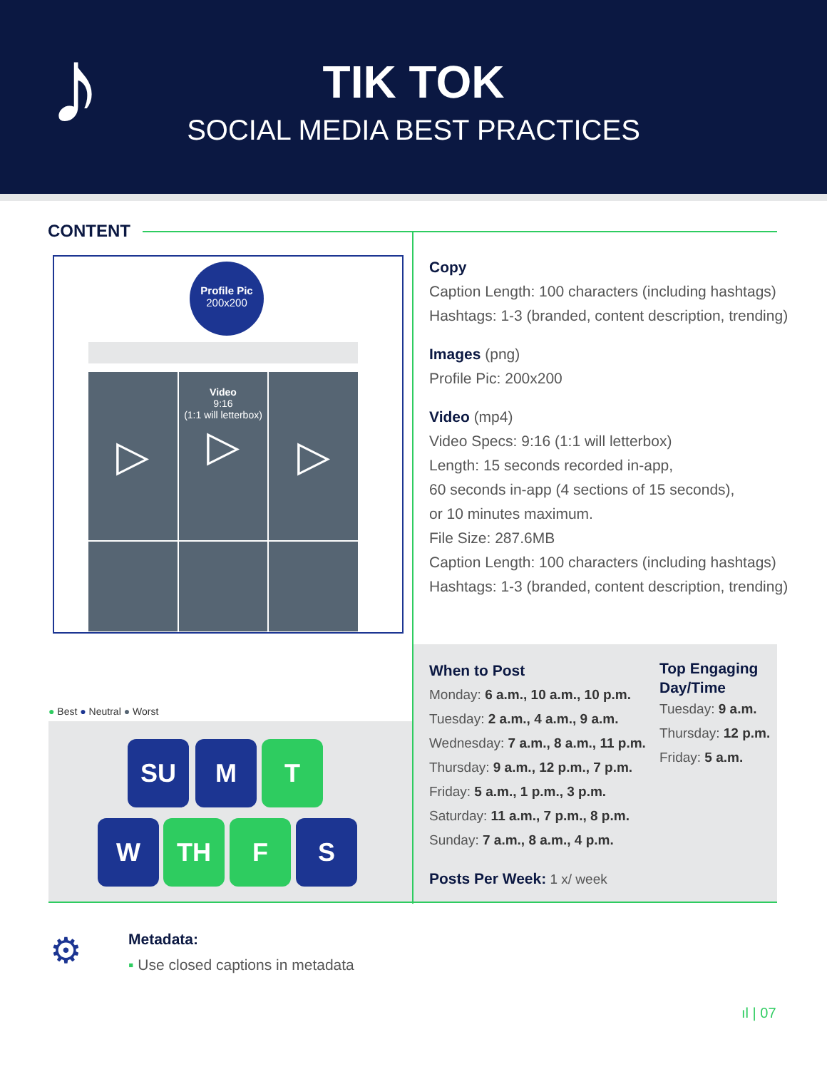♪
TIK TOK
SOCIAL MEDIA BEST PRACTICES
CONTENT
Profile Pic
200x200
▷
Video
9:16
(1:1 will letterbox)
▷
▷
Copy
Caption Length: 100 characters (including hashtags)
Hashtags: 1-3 (branded, content description, trending)
Images (png)
Profile Pic: 200x200
Video (mp4)
Video Specs: 9:16 (1:1 will letterbox)
Length: 15 seconds recorded in-app,
60 seconds in-app (4 sections of 15 seconds),
or 10 minutes maximum.
File Size: 287.6MB
Caption Length: 100 characters (including hashtags)
Hashtags: 1-3 (branded, content description, trending)
● Best ● Neutral ● Worst
SU M T
W TH F S
When to Post
Monday: 6 a.m., 10 a.m., 10 p.m.
Tuesday: 2 a.m., 4 a.m., 9 a.m.
Wednesday: 7 a.m., 8 a.m., 11 p.m.
Thursday: 9 a.m., 12 p.m., 7 p.m.
Friday: 5 a.m., 1 p.m., 3 p.m.
Saturday: 11 a.m., 7 p.m., 8 p.m.
Sunday: 7 a.m., 8 a.m., 4 p.m.
Posts Per Week: 1 x/ week
Top Engaging
Day/Time
Tuesday: 9 a.m.
Thursday: 12 p.m.
Friday: 5 a.m.
⚙
Metadata:
▪ Use closed captions in metadata
ıl | 07